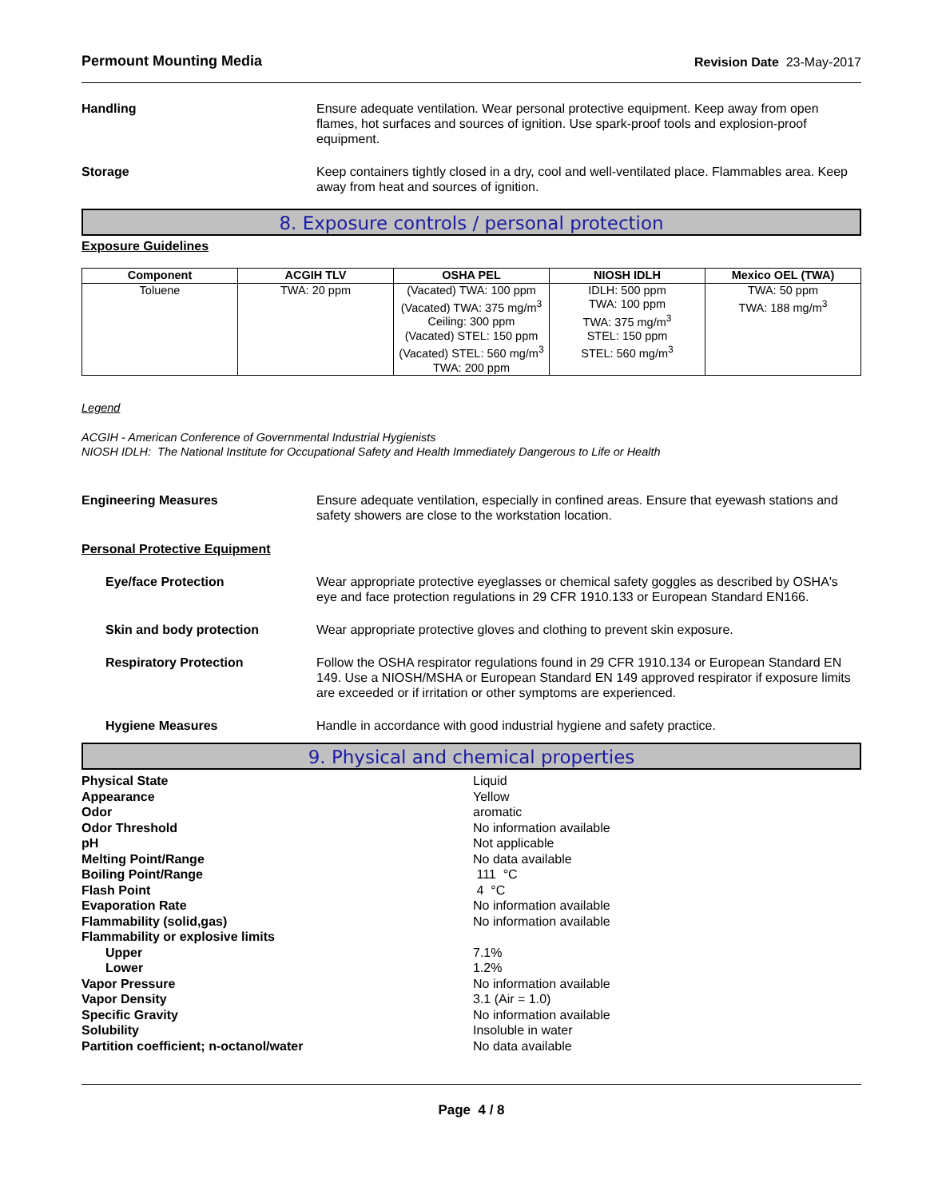Permount Mounting Media Revision Date 23-May-2017
Handling Ensure adequate ventilation. Wear personal protective equipment. Keep away from open flames, hot surfaces and sources of ignition. Use spark-proof tools and explosion-proof equipment.
Storage Keep containers tightly closed in a dry, cool and well-ventilated place. Flammables area. Keep away from heat and sources of ignition.
8. Exposure controls / personal protection
Exposure Guidelines
| Component | ACGIH TLV | OSHA PEL | NIOSH IDLH | Mexico OEL (TWA) |
| --- | --- | --- | --- | --- |
| Toluene | TWA: 20 ppm | (Vacated) TWA: 100 ppm (Vacated) TWA: 375 mg/m<sup>3</sup> Ceiling: 300 ppm (Vacated) STEL: 150 ppm (Vacated) STEL: 560 mg/m<sup>3</sup> TWA: 200 ppm | IDLH: 500 ppm TWA: 100 ppm TWA: 375 mg/m<sup>3</sup> STEL: 150 ppm STEL: 560 mg/m<sup>3</sup> | TWA: 50 ppm TWA: 188 mg/m<sup>3</sup> |
Legend
ACGIH - American Conference of Governmental Industrial Hygienists
NIOSH IDLH: The National Institute for Occupational Safety and Health Immediately Dangerous to Life or Health
Engineering Measures Ensure adequate ventilation, especially in confined areas. Ensure that eyewash stations and safety showers are close to the workstation location.
Personal Protective Equipment
Eye/face Protection Wear appropriate protective eyeglasses or chemical safety goggles as described by OSHA's eye and face protection regulations in 29 CFR 1910.133 or European Standard EN166.
Skin and body protection Wear appropriate protective gloves and clothing to prevent skin exposure.
Respiratory Protection Follow the OSHA respirator regulations found in 29 CFR 1910.134 or European Standard EN 149. Use a NIOSH/MSHA or European Standard EN 149 approved respirator if exposure limits are exceeded or if irritation or other symptoms are experienced.
Hygiene Measures Handle in accordance with good industrial hygiene and safety practice.
9. Physical and chemical properties
Physical State Liquid
Appearance Yellow
Odor aromatic
Odor Threshold No information available
pH Not applicable
Melting Point/Range No data available
Boiling Point/Range 111 °C
Flash Point 4 °C
Evaporation Rate No information available
Flammability (solid,gas) No information available
Flammability or explosive limits
Upper 7.1%
Lower 1.2%
Vapor Pressure No information available
Vapor Density 3.1 (Air = 1.0)
Specific Gravity No information available
Solubility Insoluble in water
Partition coefficient; n-octanol/water No data available
Page 4 / 8